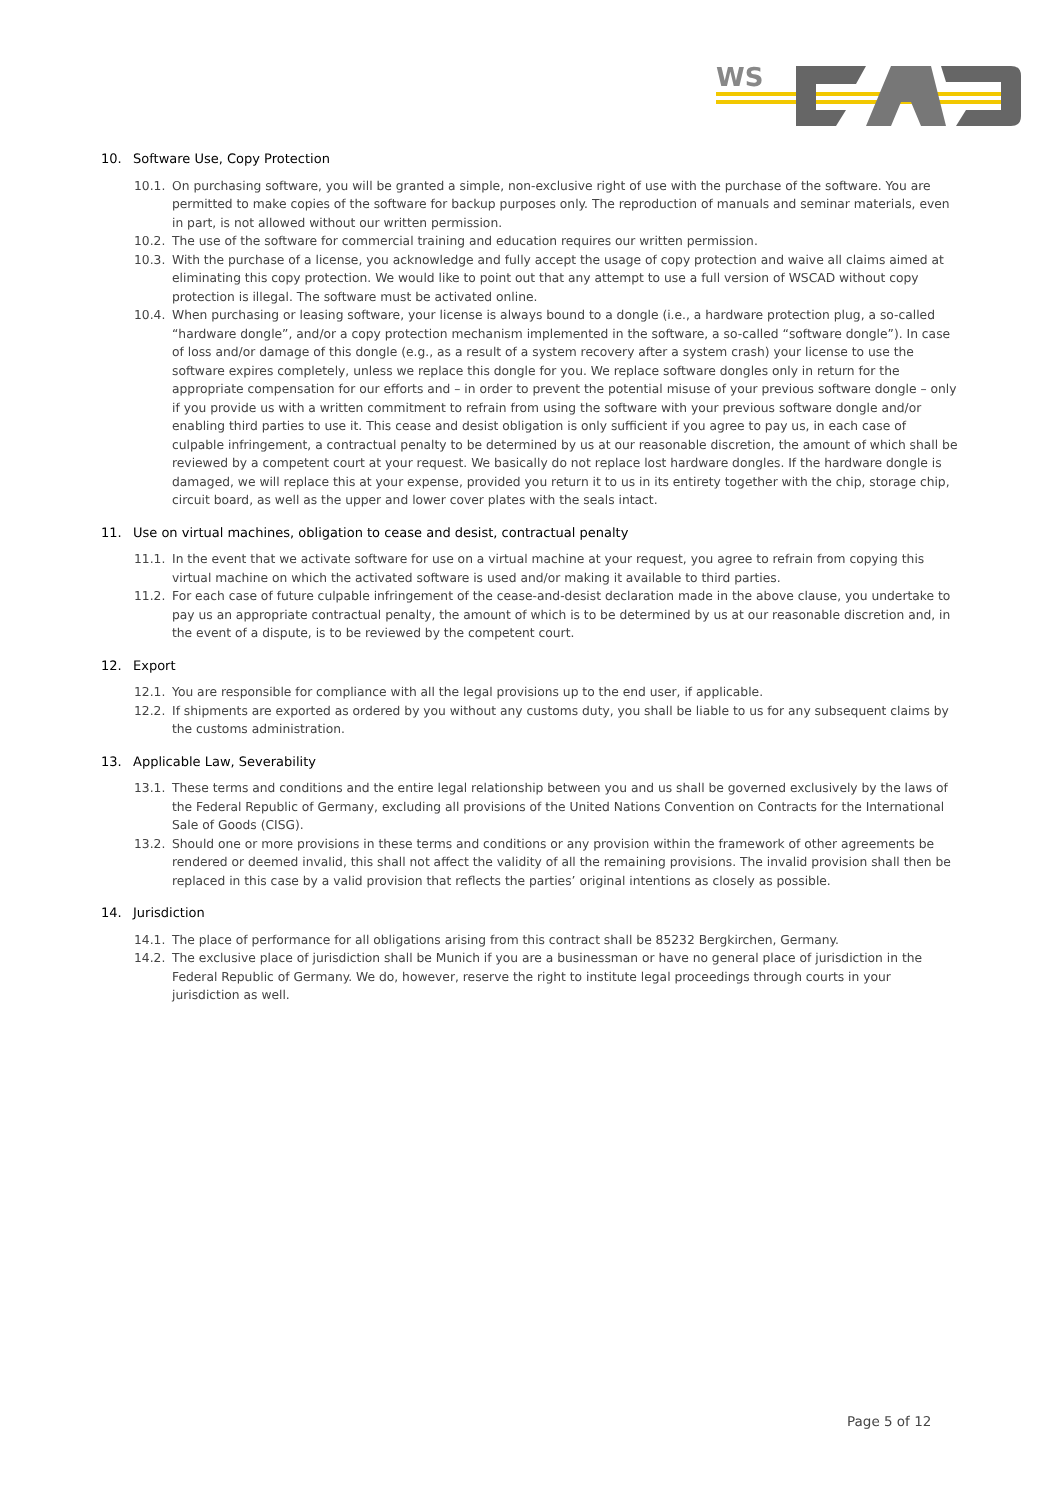WS
10. Software Use, Copy Protection
10.1. On purchasing software, you will be granted a simple, non-exclusive right of use with the purchase of the software. You are permitted to make copies of the software for backup purposes only. The reproduction of manuals and seminar materials, even in part, is not allowed without our written permission.
10.2. The use of the software for commercial training and education requires our written permission.
10.3. With the purchase of a license, you acknowledge and fully accept the usage of copy protection and waive all claims aimed at eliminating this copy protection. We would like to point out that any attempt to use a full version of WSCAD without copy protection is illegal. The software must be activated online.
10.4. When purchasing or leasing software, your license is always bound to a dongle (i.e., a hardware protection plug, a so-called “hardware dongle”, and/or a copy protection mechanism implemented in the software, a so-called “software dongle”). In case of loss and/or damage of this dongle (e.g., as a result of a system recovery after a system crash) your license to use the software expires completely, unless we replace this dongle for you. We replace software dongles only in return for the appropriate compensation for our efforts and – in order to prevent the potential misuse of your previous software dongle – only if you provide us with a written commitment to refrain from using the software with your previous software dongle and/or enabling third parties to use it. This cease and desist obligation is only sufficient if you agree to pay us, in each case of culpable infringement, a contractual penalty to be determined by us at our reasonable discretion, the amount of which shall be reviewed by a competent court at your request. We basically do not replace lost hardware dongles. If the hardware dongle is damaged, we will replace this at your expense, provided you return it to us in its entirety together with the chip, storage chip, circuit board, as well as the upper and lower cover plates with the seals intact.
11. Use on virtual machines, obligation to cease and desist, contractual penalty
11.1. In the event that we activate software for use on a virtual machine at your request, you agree to refrain from copying this virtual machine on which the activated software is used and/or making it available to third parties.
11.2. For each case of future culpable infringement of the cease-and-desist declaration made in the above clause, you undertake to pay us an appropriate contractual penalty, the amount of which is to be determined by us at our reasonable discretion and, in the event of a dispute, is to be reviewed by the competent court.
12. Export
12.1. You are responsible for compliance with all the legal provisions up to the end user, if applicable.
12.2. If shipments are exported as ordered by you without any customs duty, you shall be liable to us for any subsequent claims by the customs administration.
13. Applicable Law, Severability
13.1. These terms and conditions and the entire legal relationship between you and us shall be governed exclusively by the laws of the Federal Republic of Germany, excluding all provisions of the United Nations Convention on Contracts for the International Sale of Goods (CISG).
13.2. Should one or more provisions in these terms and conditions or any provision within the framework of other agreements be rendered or deemed invalid, this shall not affect the validity of all the remaining provisions. The invalid provision shall then be replaced in this case by a valid provision that reflects the parties’ original intentions as closely as possible.
14. Jurisdiction
14.1. The place of performance for all obligations arising from this contract shall be 85232 Bergkirchen, Germany.
14.2. The exclusive place of jurisdiction shall be Munich if you are a businessman or have no general place of jurisdiction in the Federal Republic of Germany. We do, however, reserve the right to institute legal proceedings through courts in your jurisdiction as well.
Page 5 of 12